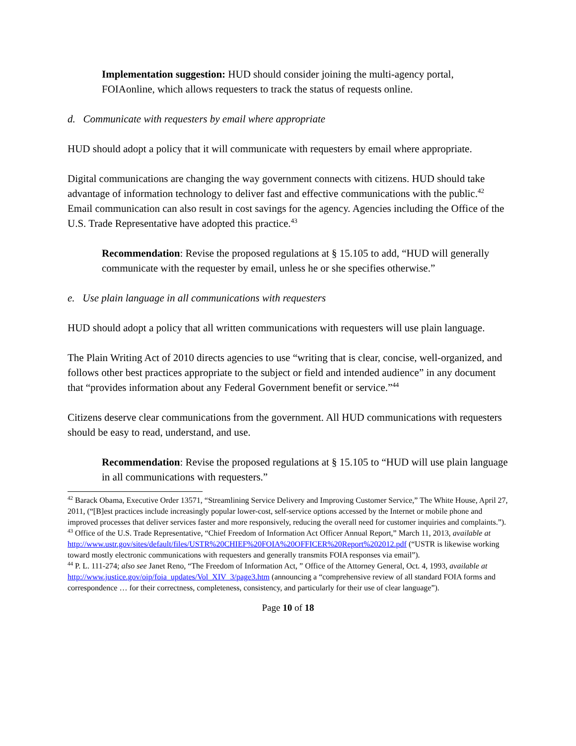Implementation suggestion: HUD should consider joining the multi-agency portal, FOIAonline, which allows requesters to track the status of requests online.
d. Communicate with requesters by email where appropriate
HUD should adopt a policy that it will communicate with requesters by email where appropriate.
Digital communications are changing the way government connects with citizens. HUD should take advantage of information technology to deliver fast and effective communications with the public.<sup>42</sup> Email communication can also result in cost savings for the agency. Agencies including the Office of the U.S. Trade Representative have adopted this practice.<sup>43</sup>
Recommendation: Revise the proposed regulations at § 15.105 to add, “HUD will generally communicate with the requester by email, unless he or she specifies otherwise.”
e. Use plain language in all communications with requesters
HUD should adopt a policy that all written communications with requesters will use plain language.
The Plain Writing Act of 2010 directs agencies to use “writing that is clear, concise, well-organized, and follows other best practices appropriate to the subject or field and intended audience” in any document that “provides information about any Federal Government benefit or service.”<sup>44</sup>
Citizens deserve clear communications from the government. All HUD communications with requesters should be easy to read, understand, and use.
Recommendation: Revise the proposed regulations at § 15.105 to “HUD will use plain language in all communications with requesters.”
<sup>42</sup> Barack Obama, Executive Order 13571, “Streamlining Service Delivery and Improving Customer Service,” The White House, April 27, 2011, (“[B]est practices include increasingly popular lower-cost, self-service options accessed by the Internet or mobile phone and improved processes that deliver services faster and more responsively, reducing the overall need for customer inquiries and complaints.”).
<sup>43</sup> Office of the U.S. Trade Representative, “Chief Freedom of Information Act Officer Annual Report,” March 11, 2013, available at http://www.ustr.gov/sites/default/files/USTR%20CHIEF%20FOIA%20OFFICER%20Report%202012.pdf (“USTR is likewise working toward mostly electronic communications with requesters and generally transmits FOIA responses via email”).
<sup>44</sup> P. L. 111-274; also see Janet Reno, “The Freedom of Information Act, ” Office of the Attorney General, Oct. 4, 1993, available at http://www.justice.gov/oip/foia_updates/Vol_XIV_3/page3.htm (announcing a “comprehensive review of all standard FOIA forms and correspondence … for their correctness, completeness, consistency, and particularly for their use of clear language”).
Page 10 of 18